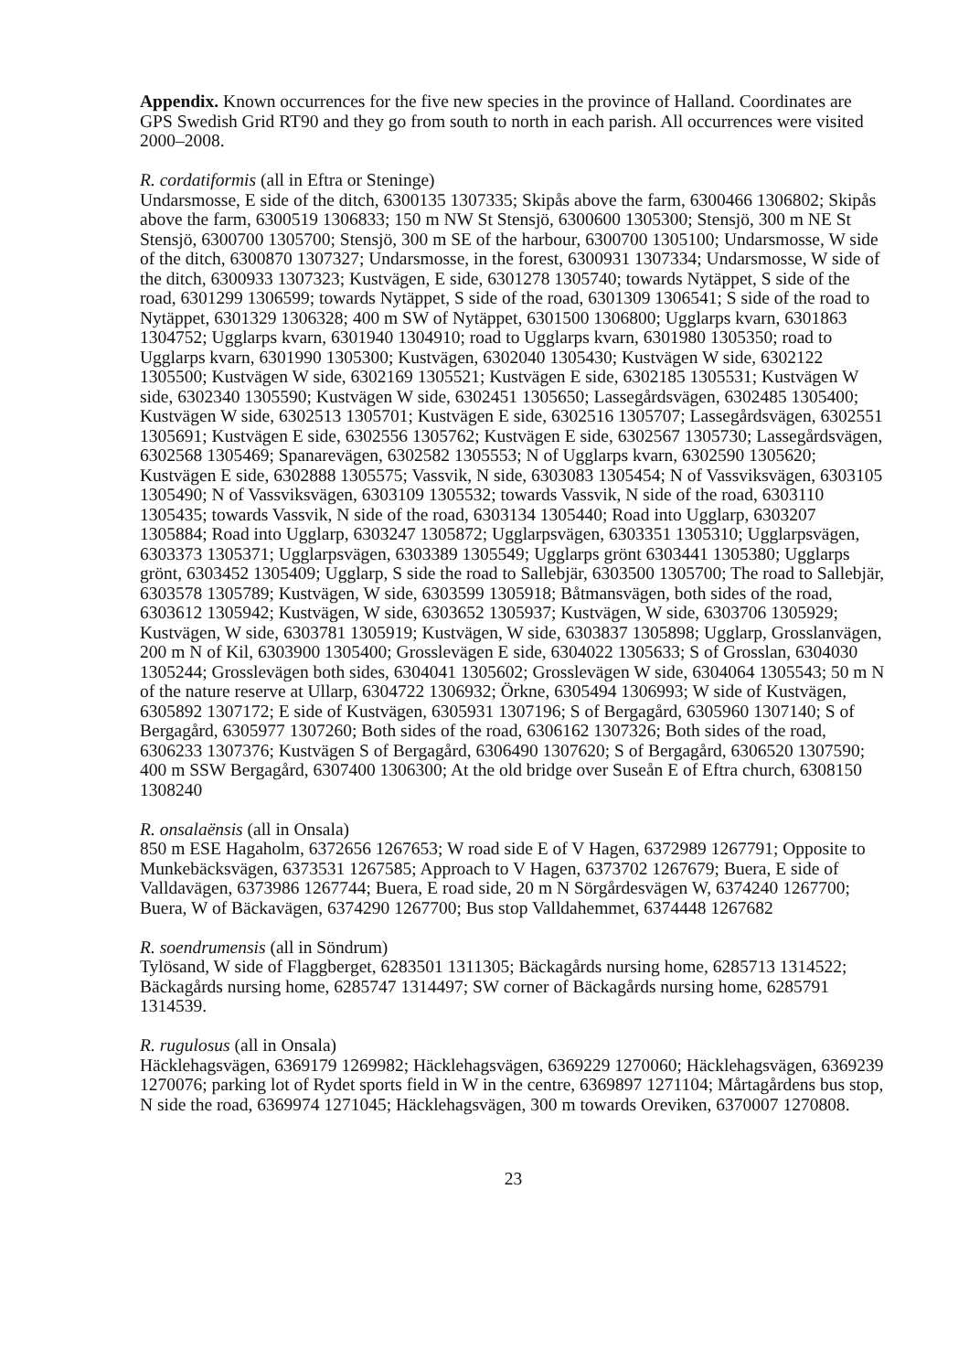Appendix. Known occurrences for the five new species in the province of Halland. Coordinates are GPS Swedish Grid RT90 and they go from south to north in each parish. All occurrences were visited 2000–2008.
R. cordatiformis (all in Eftra or Steninge)
Undarsmosse, E side of the ditch, 6300135 1307335; Skipås above the farm, 6300466 1306802; Skipås above the farm, 6300519 1306833; 150 m NW St Stensjö, 6300600 1305300; Stensjö, 300 m NE St Stensjö, 6300700 1305700; Stensjö, 300 m SE of the harbour, 6300700 1305100; Undarsmosse, W side of the ditch, 6300870 1307327; Undarsmosse, in the forest, 6300931 1307334; Undarsmosse, W side of the ditch, 6300933 1307323; Kustvägen, E side, 6301278 1305740; towards Nytäppet, S side of the road, 6301299 1306599; towards Nytäppet, S side of the road, 6301309 1306541; S side of the road to Nytäppet, 6301329 1306328; 400 m SW of Nytäppet, 6301500 1306800; Ugglarps kvarn, 6301863 1304752; Ugglarps kvarn, 6301940 1304910; road to Ugglarps kvarn, 6301980 1305350; road to Ugglarps kvarn, 6301990 1305300; Kustvägen, 6302040 1305430; Kustvägen W side, 6302122 1305500; Kustvägen W side, 6302169 1305521; Kustvägen E side, 6302185 1305531; Kustvägen W side, 6302340 1305590; Kustvägen W side, 6302451 1305650; Lassegårdsvägen, 6302485 1305400; Kustvägen W side, 6302513 1305701; Kustvägen E side, 6302516 1305707; Lassegårdsvägen, 6302551 1305691; Kustvägen E side, 6302556 1305762; Kustvägen E side, 6302567 1305730; Lassegårdsvägen, 6302568 1305469; Spanarevägen, 6302582 1305553; N of Ugglarps kvarn, 6302590 1305620; Kustvägen E side, 6302888 1305575; Vassvik, N side, 6303083 1305454; N of Vassviksvägen, 6303105 1305490; N of Vassviksvägen, 6303109 1305532; towards Vassvik, N side of the road, 6303110 1305435; towards Vassvik, N side of the road, 6303134 1305440; Road into Ugglarp, 6303207 1305884; Road into Ugglarp, 6303247 1305872; Ugglarpsvägen, 6303351 1305310; Ugglarpsvägen, 6303373 1305371; Ugglarpsvägen, 6303389 1305549; Ugglarps grönt 6303441 1305380; Ugglarps grönt, 6303452 1305409; Ugglarp, S side the road to Sallebjär, 6303500 1305700; The road to Sallebjär, 6303578 1305789; Kustvägen, W side, 6303599 1305918; Båtmansvägen, both sides of the road, 6303612 1305942; Kustvägen, W side, 6303652 1305937; Kustvägen, W side, 6303706 1305929; Kustvägen, W side, 6303781 1305919; Kustvägen, W side, 6303837 1305898; Ugglarp, Grosslanvägen, 200 m N of Kil, 6303900 1305400; Grosslevägen E side, 6304022 1305633; S of Grosslan, 6304030 1305244; Grosslevägen both sides, 6304041 1305602; Grosslevägen W side, 6304064 1305543; 50 m N of the nature reserve at Ullarp, 6304722 1306932; Örkne, 6305494 1306993; W side of Kustvägen, 6305892 1307172; E side of Kustvägen, 6305931 1307196; S of Bergagård, 6305960 1307140; S of Bergagård, 6305977 1307260; Both sides of the road, 6306162 1307326; Both sides of the road, 6306233 1307376; Kustvägen S of Bergagård, 6306490 1307620; S of Bergagård, 6306520 1307590; 400 m SSW Bergagård, 6307400 1306300; At the old bridge over Suseån E of Eftra church, 6308150 1308240
R. onsalaënsis (all in Onsala)
850 m ESE Hagaholm, 6372656 1267653; W road side E of V Hagen, 6372989 1267791; Opposite to Munkebäcksvägen, 6373531 1267585; Approach to V Hagen, 6373702 1267679; Buera, E side of Valldavägen, 6373986 1267744; Buera, E road side, 20 m N Sörgårdesvägen W, 6374240 1267700; Buera, W of Bäckavägen, 6374290 1267700; Bus stop Valldahemmet, 6374448 1267682
R. soendrumensis (all in Söndrum)
Tylösand, W side of Flaggberget, 6283501 1311305; Bäckagårds nursing home, 6285713 1314522; Bäckagårds nursing home, 6285747 1314497; SW corner of Bäckagårds nursing home, 6285791 1314539.
R. rugulosus (all in Onsala)
Häcklehagsvägen, 6369179 1269982; Häcklehagsvägen, 6369229 1270060; Häcklehagsvägen, 6369239 1270076; parking lot of Rydet sports field in W in the centre, 6369897 1271104; Mårtagårdens bus stop, N side the road, 6369974 1271045; Häcklehagsvägen, 300 m towards Oreviken, 6370007 1270808.
23